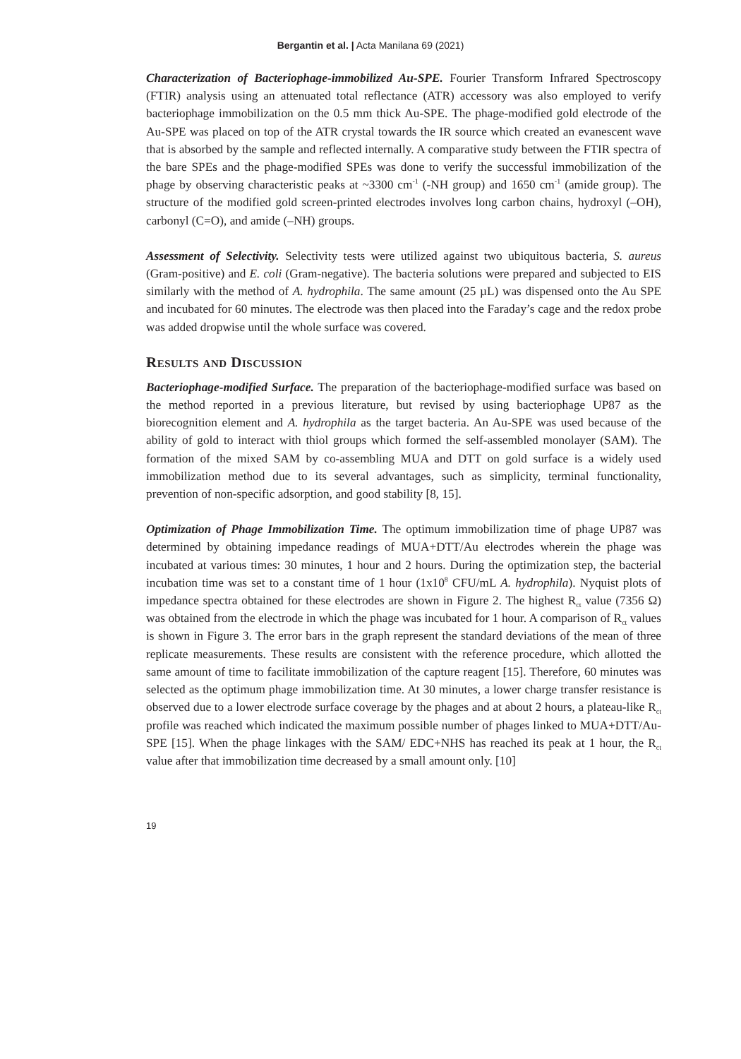Bergantin et al. | Acta Manilana 69 (2021)
Characterization of Bacteriophage-immobilized Au-SPE. Fourier Transform Infrared Spectroscopy (FTIR) analysis using an attenuated total reflectance (ATR) accessory was also employed to verify bacteriophage immobilization on the 0.5 mm thick Au-SPE. The phage-modified gold electrode of the Au-SPE was placed on top of the ATR crystal towards the IR source which created an evanescent wave that is absorbed by the sample and reflected internally. A comparative study between the FTIR spectra of the bare SPEs and the phage-modified SPEs was done to verify the successful immobilization of the phage by observing characteristic peaks at ~3300 cm<sup>-1</sup> (-NH group) and 1650 cm<sup>-1</sup> (amide group). The structure of the modified gold screen-printed electrodes involves long carbon chains, hydroxyl (–OH), carbonyl (C=O), and amide (–NH) groups.
Assessment of Selectivity. Selectivity tests were utilized against two ubiquitous bacteria, S. aureus (Gram-positive) and E. coli (Gram-negative). The bacteria solutions were prepared and subjected to EIS similarly with the method of A. hydrophila. The same amount (25 µL) was dispensed onto the Au SPE and incubated for 60 minutes. The electrode was then placed into the Faraday’s cage and the redox probe was added dropwise until the whole surface was covered.
Results and Discussion
Bacteriophage-modified Surface. The preparation of the bacteriophage-modified surface was based on the method reported in a previous literature, but revised by using bacteriophage UP87 as the biorecognition element and A. hydrophila as the target bacteria. An Au-SPE was used because of the ability of gold to interact with thiol groups which formed the self-assembled monolayer (SAM). The formation of the mixed SAM by co-assembling MUA and DTT on gold surface is a widely used immobilization method due to its several advantages, such as simplicity, terminal functionality, prevention of non-specific adsorption, and good stability [8, 15].
Optimization of Phage Immobilization Time. The optimum immobilization time of phage UP87 was determined by obtaining impedance readings of MUA+DTT/Au electrodes wherein the phage was incubated at various times: 30 minutes, 1 hour and 2 hours. During the optimization step, the bacterial incubation time was set to a constant time of 1 hour (1x10<sup>8</sup> CFU/mL A. hydrophila). Nyquist plots of impedance spectra obtained for these electrodes are shown in Figure 2. The highest R<sub>ct</sub> value (7356 Ω) was obtained from the electrode in which the phage was incubated for 1 hour. A comparison of R<sub>ct</sub> values is shown in Figure 3. The error bars in the graph represent the standard deviations of the mean of three replicate measurements. These results are consistent with the reference procedure, which allotted the same amount of time to facilitate immobilization of the capture reagent [15]. Therefore, 60 minutes was selected as the optimum phage immobilization time. At 30 minutes, a lower charge transfer resistance is observed due to a lower electrode surface coverage by the phages and at about 2 hours, a plateau-like R<sub>ct</sub> profile was reached which indicated the maximum possible number of phages linked to MUA+DTT/Au-SPE [15]. When the phage linkages with the SAM/ EDC+NHS has reached its peak at 1 hour, the R<sub>ct</sub> value after that immobilization time decreased by a small amount only. [10]
19